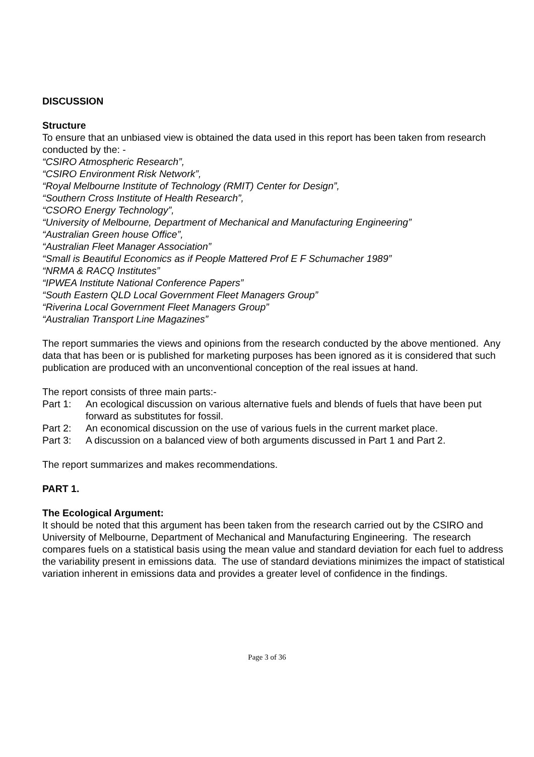DISCUSSION
Structure
To ensure that an unbiased view is obtained the data used in this report has been taken from research conducted by the: -
“CSIRO Atmospheric Research”,
“CSIRO Environment Risk Network”,
“Royal Melbourne Institute of Technology (RMIT) Center for Design”,
“Southern Cross Institute of Health Research”,
“CSORO Energy Technology”,
“University of Melbourne, Department of Mechanical and Manufacturing Engineering”
“Australian Green house Office”,
“Australian Fleet Manager Association”
“Small is Beautiful Economics as if People Mattered Prof E F Schumacher 1989”
“NRMA & RACQ Institutes”
“IPWEA Institute National Conference Papers”
“South Eastern QLD Local Government Fleet Managers Group”
“Riverina Local Government Fleet Managers Group”
“Australian Transport Line Magazines”
The report summaries the views and opinions from the research conducted by the above mentioned. Any data that has been or is published for marketing purposes has been ignored as it is considered that such publication are produced with an unconventional conception of the real issues at hand.
The report consists of three main parts:-
Part 1: An ecological discussion on various alternative fuels and blends of fuels that have been put forward as substitutes for fossil.
Part 2: An economical discussion on the use of various fuels in the current market place.
Part 3: A discussion on a balanced view of both arguments discussed in Part 1 and Part 2.
The report summarizes and makes recommendations.
PART 1.
The Ecological Argument:
It should be noted that this argument has been taken from the research carried out by the CSIRO and University of Melbourne, Department of Mechanical and Manufacturing Engineering. The research compares fuels on a statistical basis using the mean value and standard deviation for each fuel to address the variability present in emissions data. The use of standard deviations minimizes the impact of statistical variation inherent in emissions data and provides a greater level of confidence in the findings.
Page 3 of 36